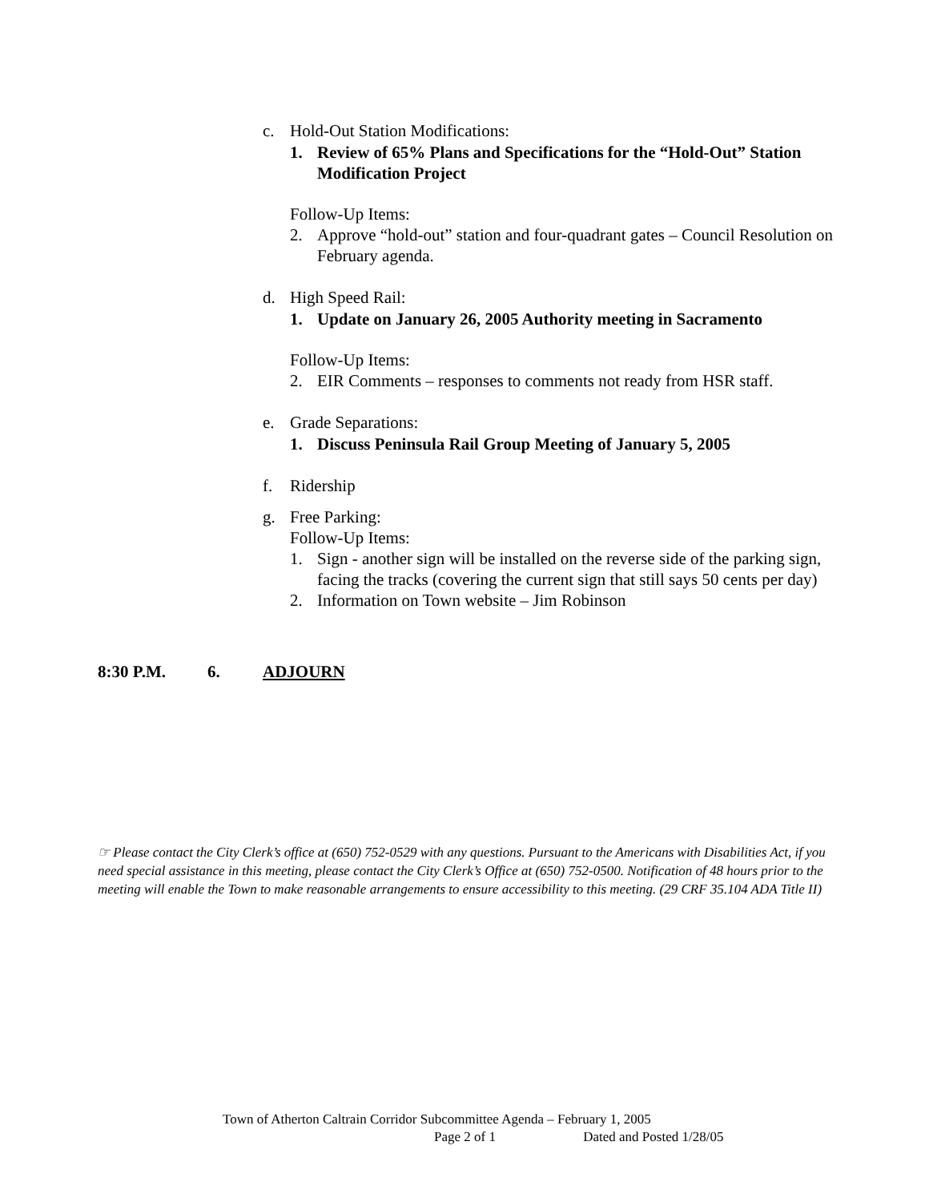c. Hold-Out Station Modifications:
1. Review of 65% Plans and Specifications for the “Hold-Out” Station Modification Project
Follow-Up Items:
2. Approve “hold-out” station and four-quadrant gates – Council Resolution on February agenda.
d. High Speed Rail:
1. Update on January 26, 2005 Authority meeting in Sacramento
Follow-Up Items:
2. EIR Comments – responses to comments not ready from HSR staff.
e. Grade Separations:
1. Discuss Peninsula Rail Group Meeting of January 5, 2005
f. Ridership
g. Free Parking:
Follow-Up Items:
1. Sign - another sign will be installed on the reverse side of the parking sign, facing the tracks (covering the current sign that still says 50 cents per day)
2. Information on Town website – Jim Robinson
8:30 P.M. 6. ADJOURN
☞ Please contact the City Clerk’s office at (650) 752-0529 with any questions. Pursuant to the Americans with Disabilities Act, if you need special assistance in this meeting, please contact the City Clerk’s Office at (650) 752-0500. Notification of 48 hours prior to the meeting will enable the Town to make reasonable arrangements to ensure accessibility to this meeting. (29 CRF 35.104 ADA Title II)
Town of Atherton Caltrain Corridor Subcommittee Agenda – February 1, 2005
Page 2 of 1 Dated and Posted 1/28/05